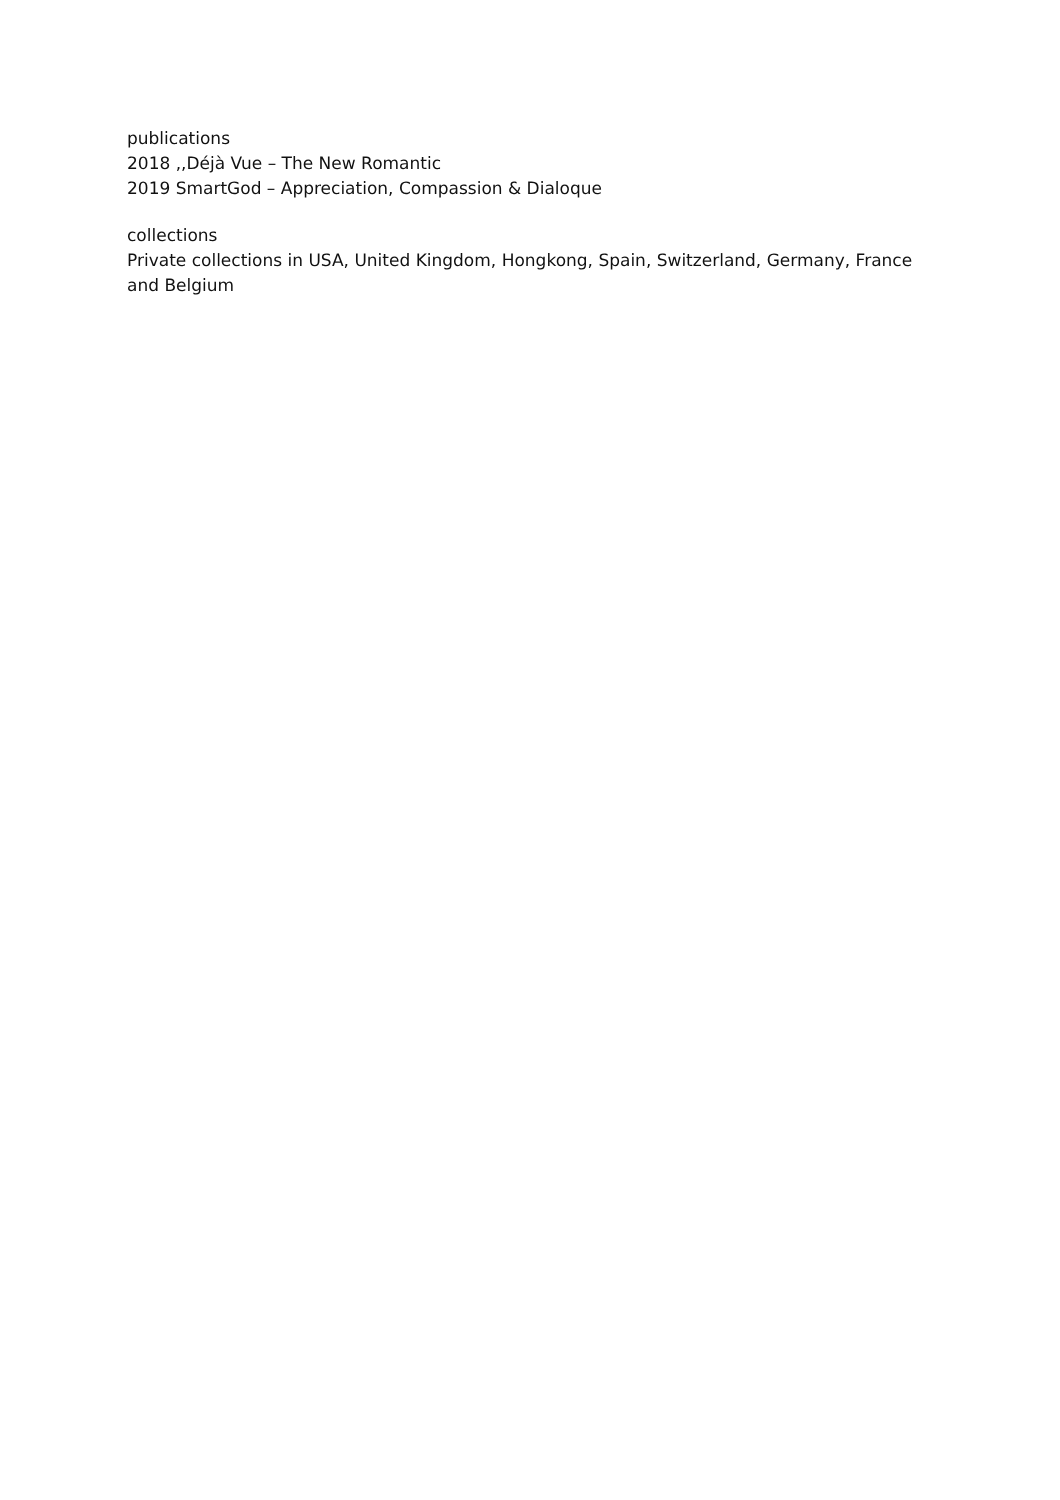publications
2018 ,,Déjà Vue – The New Romantic
2019 SmartGod – Appreciation, Compassion & Dialoque
collections
Private collections in USA, United Kingdom, Hongkong, Spain, Switzerland, Germany, France and Belgium